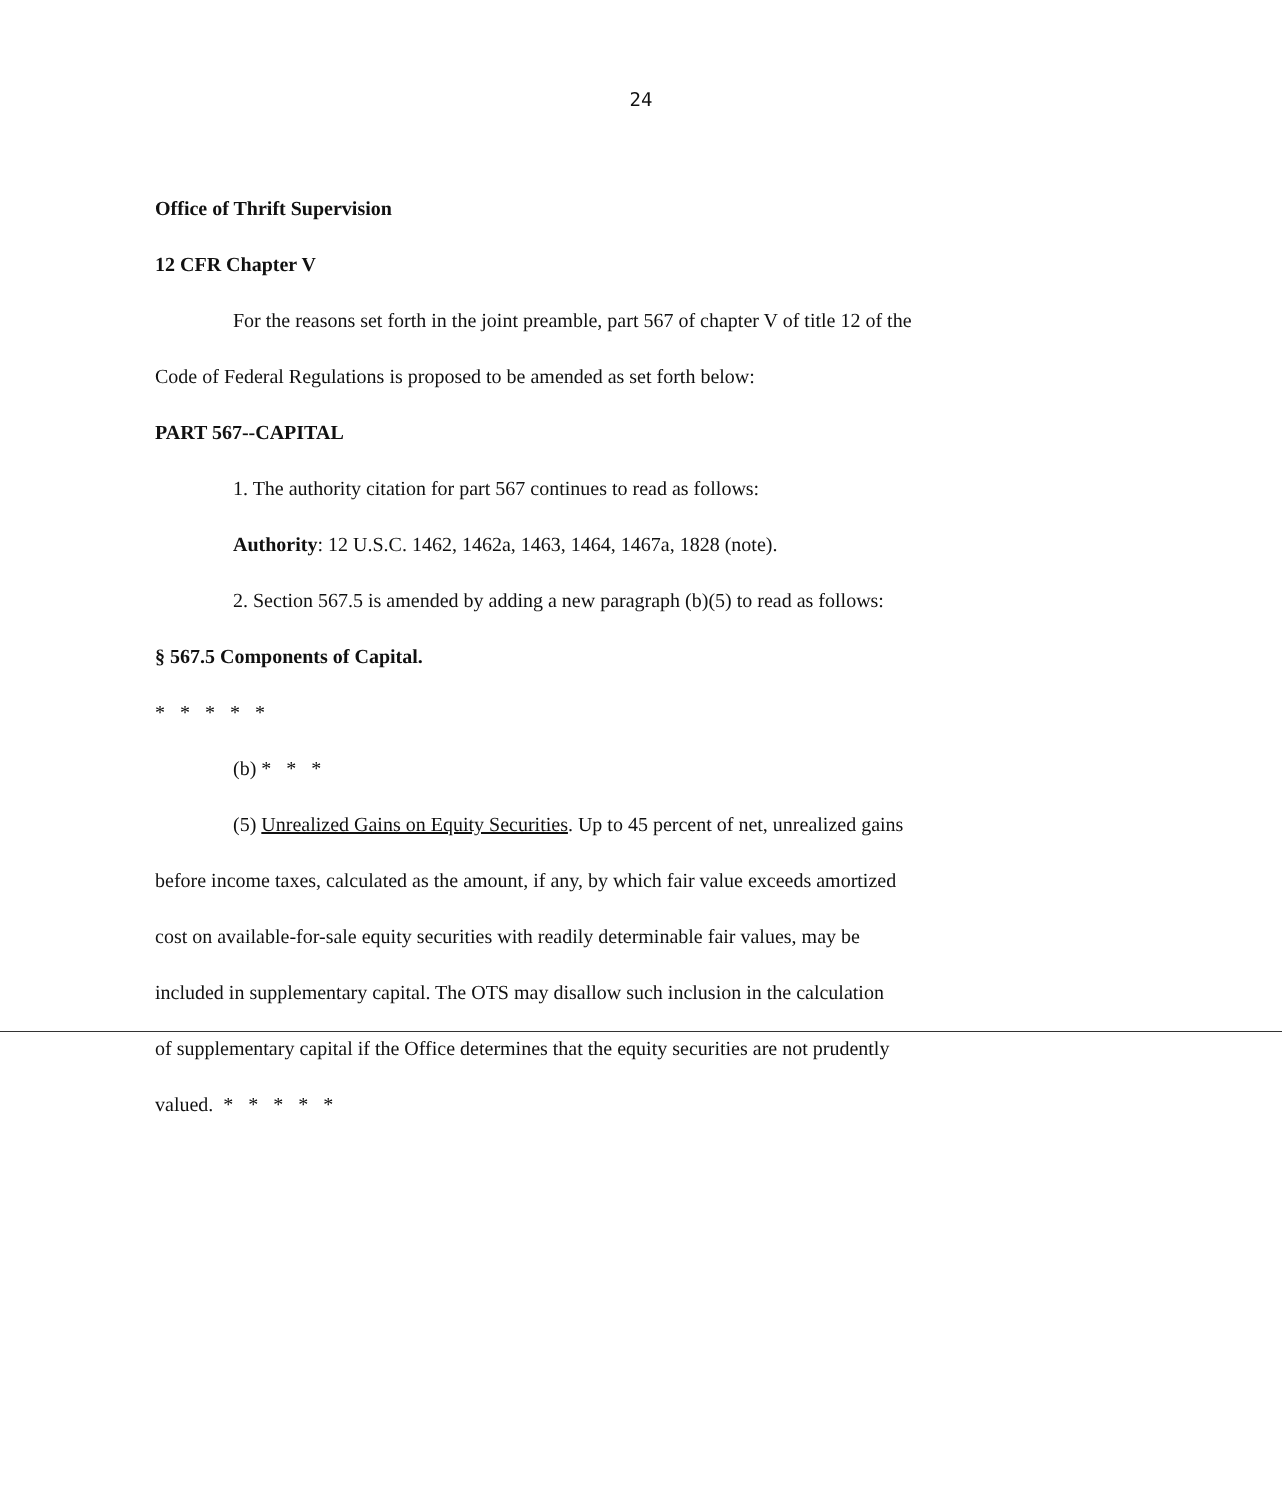24
Office of Thrift Supervision
12 CFR Chapter V
For the reasons set forth in the joint preamble, part 567 of chapter V of title 12 of the
Code of Federal Regulations is proposed to be amended as set forth below:
PART 567--CAPITAL
1. The authority citation for part 567 continues to read as follows:
Authority: 12 U.S.C. 1462, 1462a, 1463, 1464, 1467a, 1828 (note).
2. Section 567.5 is amended by adding a new paragraph (b)(5) to read as follows:
§ 567.5 Components of Capital.
* * * * *
(b) * * *
(5) Unrealized Gains on Equity Securities. Up to 45 percent of net, unrealized gains
before income taxes, calculated as the amount, if any, by which fair value exceeds amortized
cost on available-for-sale equity securities with readily determinable fair values, may be
included in supplementary capital. The OTS may disallow such inclusion in the calculation
of supplementary capital if the Office determines that the equity securities are not prudently
valued. * * * * *